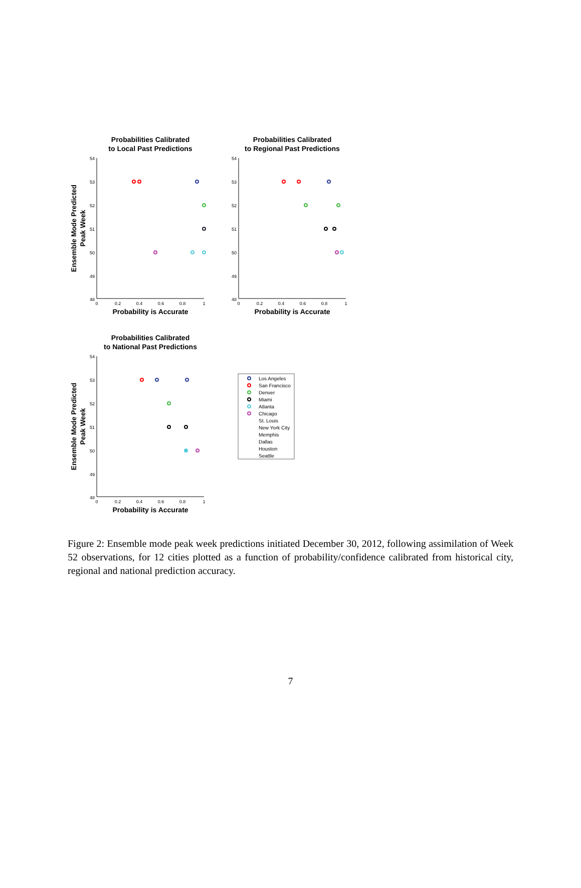Probabilities Calibrated
to Local Past Predictions
54
53
52
51
50
49
48
0
0.2
0.4
0.6
0.8
1
Probability is Accurate
Ensemble Mode Predicted
Peak Week
Probabilities Calibrated
to Regional Past Predictions
54
53
52
51
50
49
48
0
0.2
0.4
0.6
0.8
1
Probability is Accurate
Probabilities Calibrated
to National Past Predictions
54
53
52
51
50
49
48
0
0.2
0.4
0.6
0.8
1
Probability is Accurate
Ensemble Mode Predicted
Peak Week
Los Angeles
San Francisco
Denver
Miami
Atlanta
Chicago
St. Louis
New York City
Memphis
Dallas
Houston
Seattle
Figure 2: Ensemble mode peak week predictions initiated December 30, 2012, following assimilation of Week 52 observations, for 12 cities plotted as a function of probability/confidence calibrated from historical city, regional and national prediction accuracy.
7